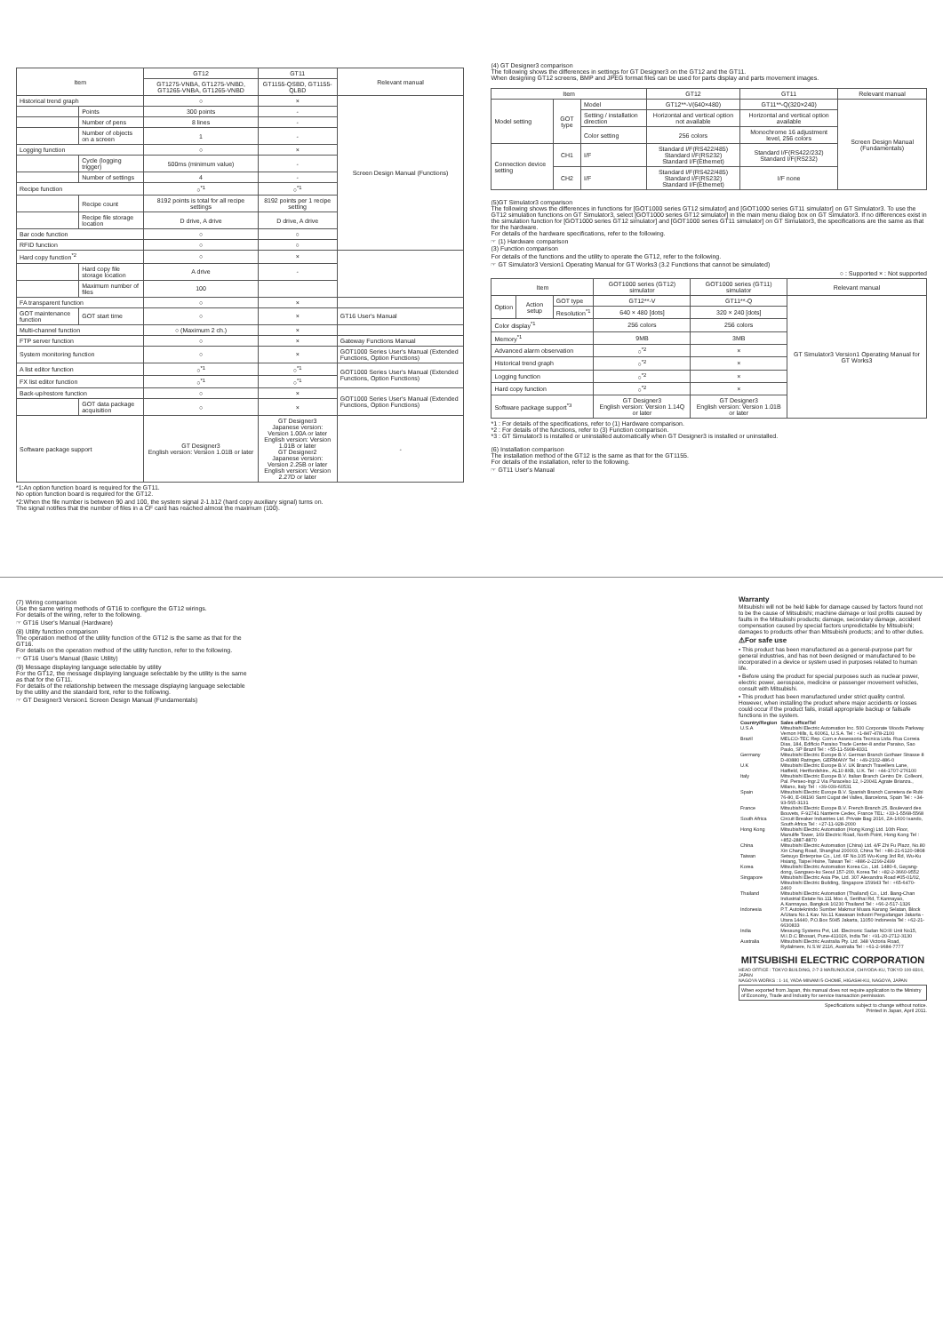| Item | | GT12 | GT11 | Relevant manual |
| --- | --- | --- | --- | --- |
| | | GT1275-VNBA, GT1275-VNBD, GT1265-VNBA, GT1265-VNBD | GT1155-QSBD, GT1155-QLBD | |
| Historical trend graph | | ○ | × | Screen Design Manual (Functions) |
| | Points | 300 points | - | |
| | Number of pens | 8 lines | - | |
| | Number of objects on a screen | 1 | - | |
| Logging function | | ○ | × | |
| | Cycle (logging trigger) | 500ms (minimum value) | - | |
| | Number of settings | 4 | - | |
| Recipe function | | ○<sup>*1</sup> | ○<sup>*1</sup> | |
| | Recipe count | 8192 points is total for all recipe settings | 8192 points per 1 recipe setting | |
| | Recipe file storage location | D drive, A drive | D drive, A drive | |
| Bar code function | | ○ | ○ | |
| RFID function | | ○ | ○ | |
| Hard copy function<sup>*2</sup> | | ○ | × | |
| | Hard copy file storage location | A drive | - | |
| | Maximum number of files | 100 | | |
| FA transparent function | | ○ | × | |
| GOT maintenance function | GOT start time | ○ | × | GT16 User's Manual |
| Multi-channel function | | ○ (Maximum 2 ch.) | × | |
| FTP server function | | ○ | × | Gateway Functions Manual |
| System monitoring function | | ○ | × | GOT1000 Series User's Manual (Extended Functions, Option Functions) |
| A list editor function | | ○<sup>*1</sup> | ○<sup>*1</sup> | GOT1000 Series User's Manual (Extended Functions, Option Functions) |
| FX list editor function | | ○<sup>*1</sup> | ○<sup>*1</sup> | |
| Back-up/restore function | | ○ | × | GOT1000 Series User's Manual (Extended Functions, Option Functions) |
| | GOT data package acquisition | ○ | × | |
| Software package support | | GT Designer3 English version: Version 1.01B or later | GT Designer3 Japanese version: Version 1.00A or later English version: Version 1.01B or later GT Designer2 Japanese version: Version 2.25B or later English version: Version 2.27D or later | - |
*1:An option function board is required for the GT11.
No option function board is required for the GT12.
*2:When the file number is between 90 and 100, the system signal 2-1.b12 (hard copy auxiliary signal) turns on.
The signal notifies that the number of files in a CF card has reached almost the maximum (100).
(4) GT Designer3 comparison
The following shows the differences in settings for GT Designer3 on the GT12 and the GT11.
When designing GT12 screens, BMP and JPEG format files can be used for parts display and parts movement images.
| Item | | | GT12 | GT11 | Relevant manual |
| --- | --- | --- | --- | --- | --- |
| Model setting | GOT type | Model | GT12**-V(640×480) | GT11**-Q(320×240) | Screen Design Manual (Fundamentals) |
| | | Setting / installation direction | Horizontal and vertical option not available | Horizontal and vertical option available | |
| | | Color setting | 256 colors | Monochrome 16 adjustment level, 256 colors | |
| Connection device setting | CH1 | I/F | Standard I/F(RS422/485) Standard I/F(RS232) Standard I/F(Ethernet) | Standard I/F(RS422/232) Standard I/F(RS232) | |
| | CH2 | I/F | Standard I/F(RS422/485) Standard I/F(RS232) Standard I/F(Ethernet) | I/F none | |
(5)GT Simulator3 comparison
The following shows the differences in functions for [GOT1000 series GT12 simulator] and [GOT1000 series GT11 simulator] on GT Simulator3. To use the GT12 simulation functions on GT Simulator3, select [GOT1000 series GT12 simulator] in the main menu dialog box on GT Simulator3. If no differences exist in the simulation function for [GOT1000 series GT12 simulator] and [GOT1000 series GT11 simulator] on GT Simulator3, the specifications are the same as that for the hardware.
For details of the hardware specifications, refer to the following.
☞ (1) Hardware comparison
(3) Function comparison
For details of the functions and the utility to operate the GT12, refer to the following.
☞ GT Simulator3 Version1 Operating Manual for GT Works3 (3.2 Functions that cannot be simulated)
○ : Supported × : Not supported
| Item | | | GOT1000 series (GT12) simulator | GOT1000 series (GT11) simulator | Relevant manual |
| --- | --- | --- | --- | --- | --- |
| Option | Action setup | GOT type | GT12**-V | GT11**-Q | GT Simulator3 Version1 Operating Manual for GT Works3 |
| | | Resolution<sup>*1</sup> | 640 × 480 [dots] | 320 × 240 [dots] | |
| Color display<sup>*1</sup> | | | 256 colors | 256 colors | |
| Memory<sup>*1</sup> | | | 9MB | 3MB | |
| Advanced alarm observation | | | ○<sup>*2</sup> | × | |
| Historical trend graph | | | ○<sup>*2</sup> | × | |
| Logging function | | | ○<sup>*2</sup> | × | |
| Hard copy function | | | ○<sup>*2</sup> | × | |
| Software package support<sup>*3</sup> | | | GT Designer3 English version: Version 1.14Q or later | GT Designer3 English version: Version 1.01B or later | |
*1 : For details of the specifications, refer to (1) Hardware comparison.
*2 : For details of the functions, refer to (3) Function comparison.
*3 : GT Simulator3 is installed or uninstalled automatically when GT Designer3 is installed or uninstalled.
(6) Installation comparison
The installation method of the GT12 is the same as that for the GT1155.
For details of the installation, refer to the following.
☞ GT11 User's Manual
(7) Wiring comparison
Use the same wiring methods of GT16 to configure the GT12 wirings.
For details of the wiring, refer to the following.
☞ GT16 User's Manual (Hardware)
(8) Utility function comparison
The operation method of the utility function of the GT12 is the same as that for the GT16.
For details on the operation method of the utility function, refer to the following.
☞ GT16 User's Manual (Basic Utility)
(9) Message displaying language selectable by utility
For the GT12, the message displaying language selectable by the utility is the same as that for the GT11.
For details of the relationship between the message displaying language selectable by the utility and the standard font, refer to the following.
☞ GT Designer3 Version1 Screen Design Manual (Fundamentals)
Warranty
Mitsubishi will not be held liable for damage caused by factors found not to be the cause of Mitsubishi; machine damage or lost profits caused by faults in the Mitsubishi products; damage, secondary damage, accident compensation caused by special factors unpredictable by Mitsubishi; damages to products other than Mitsubishi products; and to other duties.
⚠For safe use
• This product has been manufactured as a general-purpose part for general industries, and has not been designed or manufactured to be incorporated in a device or system used in purposes related to human life.
• Before using the product for special purposes such as nuclear power, electric power, aerospace, medicine or passenger movement vehicles, consult with Mitsubishi.
• This product has been manufactured under strict quality control. However, when installing the product where major accidents or losses could occur if the product fails, install appropriate backup or failsafe functions in the system.
| Country/Region | Sales office/Tel |
| U.S.A | Mitsubishi Electric Automation Inc. 500 Corporate Woods Parkway Vernon Hills, IL 60061, U.S.A. Tel : +1-847-478-2100 |
| Brazil | MELCO-TEC Rep. Com.e Assessoria Tecnica Ltda. Rua Correia Dias, 184, Edificio Paraiso Trade Center-8 andar Paraiso, Sao Paulo, SP Brazil Tel : +55-11-5908-8331 |
| Germany | Mitsubishi Electric Europe B.V. German Branch Gothaer Strasse 8 D-40880 Ratingen, GERMANY Tel : +49-2102-486-0 |
| U.K | Mitsubishi Electric Europe B.V. UK Branch Travellers Lane, Hatfield, Hertfordshire., AL10 8XB, U.K. Tel : +44-1707-276100 |
| Italy | Mitsubishi Electric Europe B.V. Italian Branch Centro Dir. Colleoni, Pal. Perseo-Ingr.2 Via Paracelso 12, I-20041 Agrate Brianza., Milano, Italy Tel : +39-039-60531 |
| Spain | Mitsubishi Electric Europe B.V. Spanish Branch Carretera de Rubi 76-80, E-08190 Sant Cugat del Valles, Barcelona, Spain Tel : +34-93-565-3131 |
| France | Mitsubishi Electric Europe B.V. French Branch 25, Boulevard des Bouvets, F-92741 Nanterre Cedex, France TEL: +33-1-5568-5568 |
| South Africa | Circuit Breaker Industries Ltd. Private Bag 2016, ZA-1600 Isando, South Africa Tel : +27-11-928-2000 |
| Hong Kong | Mitsubishi Electric Automation (Hong Kong) Ltd. 10th Floor, Manulife Tower, 169 Electric Road, North Point, Hong Kong Tel : +852-2887-8870 |
| China | Mitsubishi Electric Automation (China) Ltd. 4/F Zhi Fu Plazz, No.80 Xin Chang Road, Shanghai 200003, China Tel : +86-21-6120-0808 |
| Taiwan | Setsuyo Enterprise Co., Ltd. 6F No.105 Wu-Kung 3rd Rd, Wu-Ku Hsiang, Taipei Hsine, Taiwan Tel : +886-2-2299-2499 |
| Korea | Mitsubishi Electric Automation Korea Co., Ltd. 1480-6, Gayang-dong, Gangseo-ku Seoul 157-200, Korea Tel : +82-2-3660-9552 |
| Singapore | Mitsubishi Electric Asia Pte, Ltd. 307 Alexandra Road #05-01/02, Mitsubishi Electric Building, Singapore 159943 Tel : +65-6470-2460 |
| Thailand | Mitsubishi Electric Automation (Thailand) Co., Ltd. Bang-Chan Industrial Estate No.111 Moo 4, Serithai Rd, T.Kannayao, A.Kannayao, Bangkok 10230 Thailand Tel : +66-2-517-1326 |
| Indonesia | P.T. Autoteknindo Sumber Makmur Muara Karang Selatan, Block A/Utara No.1 Kav. No.11 Kawasan Industri Pergudangan Jakarta - Utara 14440, P.O.Box 5045 Jakarta, 11050 Indonesia Tel : +62-21-6630833 |
| India | Messung Systems Pvt, Ltd. Electronic Sadan NO:III Unit No15, M.I.D.C Bhosari, Pune-411026, India Tel : +91-20-2712-3130 |
| Australia | Mitsubishi Electric Australia Pty. Ltd. 348 Victoria Road, Rydalmere, N.S.W 2116, Australia Tel : +61-2-9684-7777 |
MITSUBISHI ELECTRIC CORPORATION
HEAD OFFICE : TOKYO BUILDING, 2-7-3 MARUNOUCHI, CHIYODA-KU, TOKYO 100-8310, JAPAN
NAGOYA WORKS : 1-14, YADA-MINAMI 5-CHOME, HIGASHI-KU, NAGOYA, JAPAN
When exported from Japan, this manual does not require application to the Ministry of Economy, Trade and Industry for service transaction permission.
Specifications subject to change without notice.
Printed in Japan, April 2011.